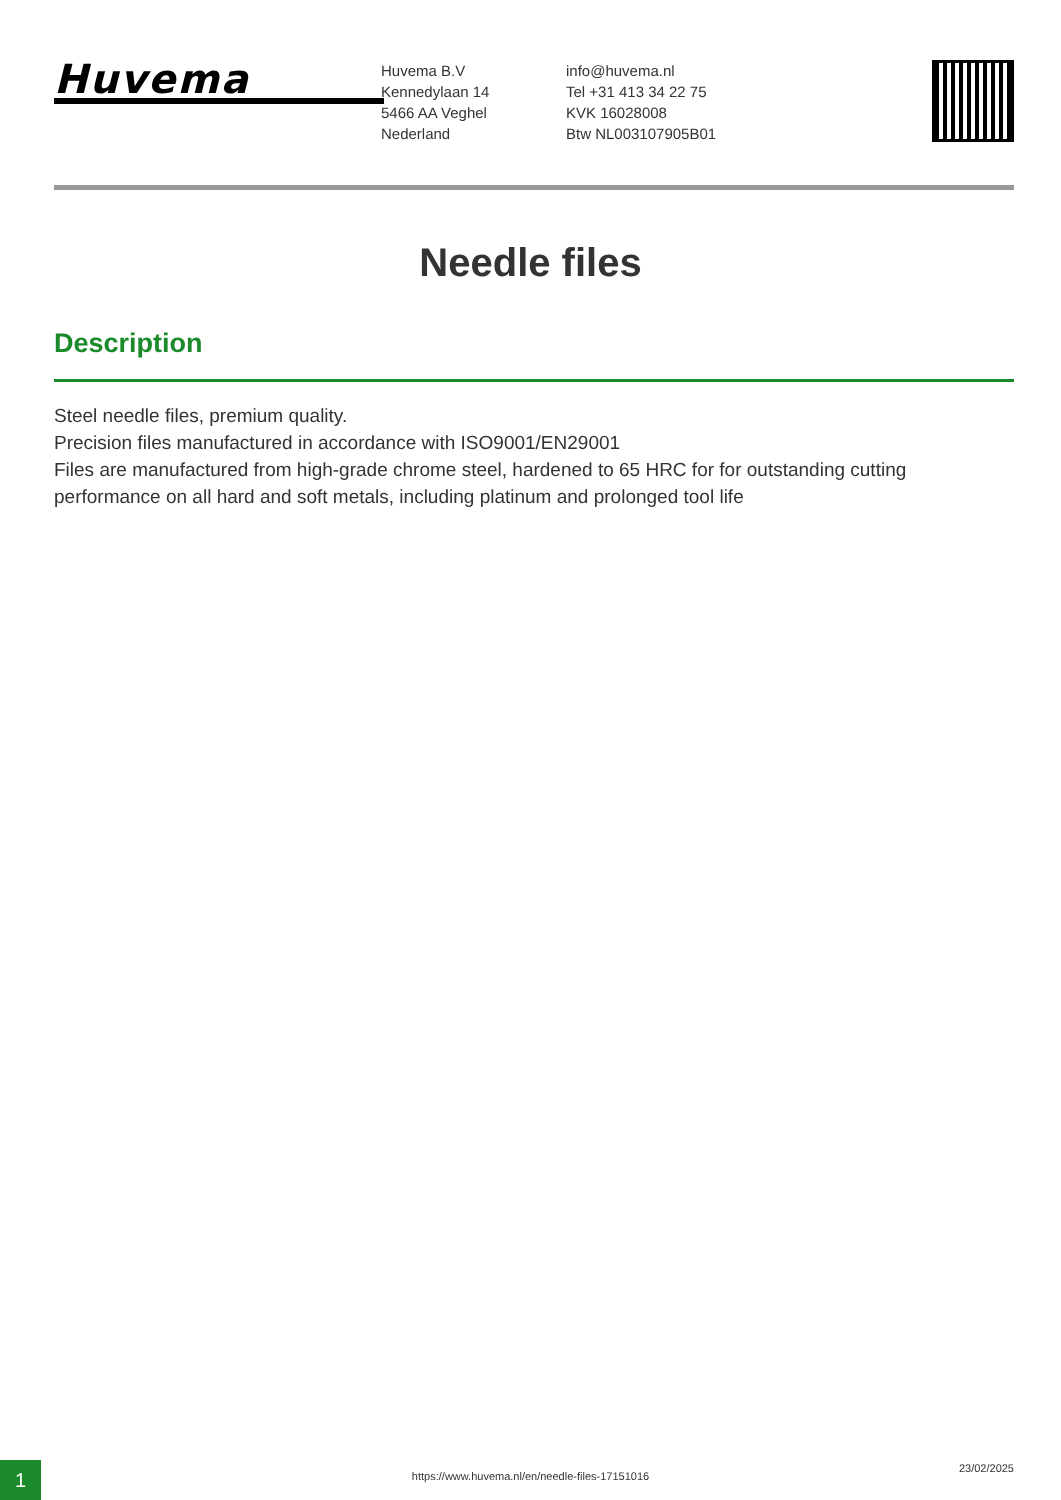Huvema
Huvema B.V
Kennedylaan 14
5466 AA Veghel
Nederland
info@huvema.nl
Tel +31 413 34 22 75
KVK 16028008
Btw NL003107905B01
Needle files
Description
Steel needle files, premium quality.
Precision files manufactured in accordance with ISO9001/EN29001
Files are manufactured from high-grade chrome steel, hardened to 65 HRC for for outstanding cutting performance on all hard and soft metals, including platinum and prolonged tool life
1
https://www.huvema.nl/en/needle-files-17151016
23/02/2025